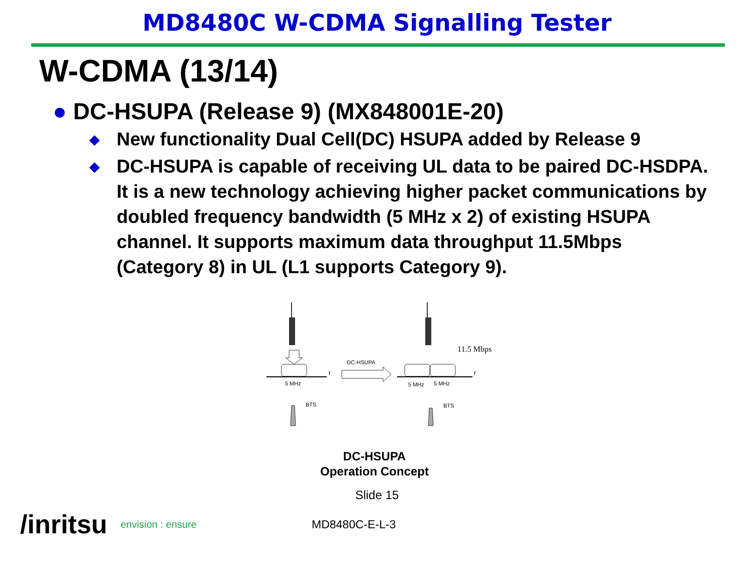MD8480C W-CDMA Signalling Tester
W-CDMA (13/14)
● DC-HSUPA (Release 9) (MX848001E-20)
◆ New functionality Dual Cell(DC) HSUPA added by Release 9
◆ DC-HSUPA is capable of receiving UL data to be paired DC-HSDPA. It is a new technology achieving higher packet communications by doubled frequency bandwidth (5 MHz x 2) of existing HSUPA channel. It supports maximum data throughput 11.5Mbps (Category 8) in UL (L1 supports Category 9).
f
5 MHz
BTS
DC-HSUPA
11.5 Mbps
f
5 MHz
5 MHz
BTS
DC-HSUPA
Operation Concept
Slide 15
/inritsu envision : ensure MD8480C-E-L-3